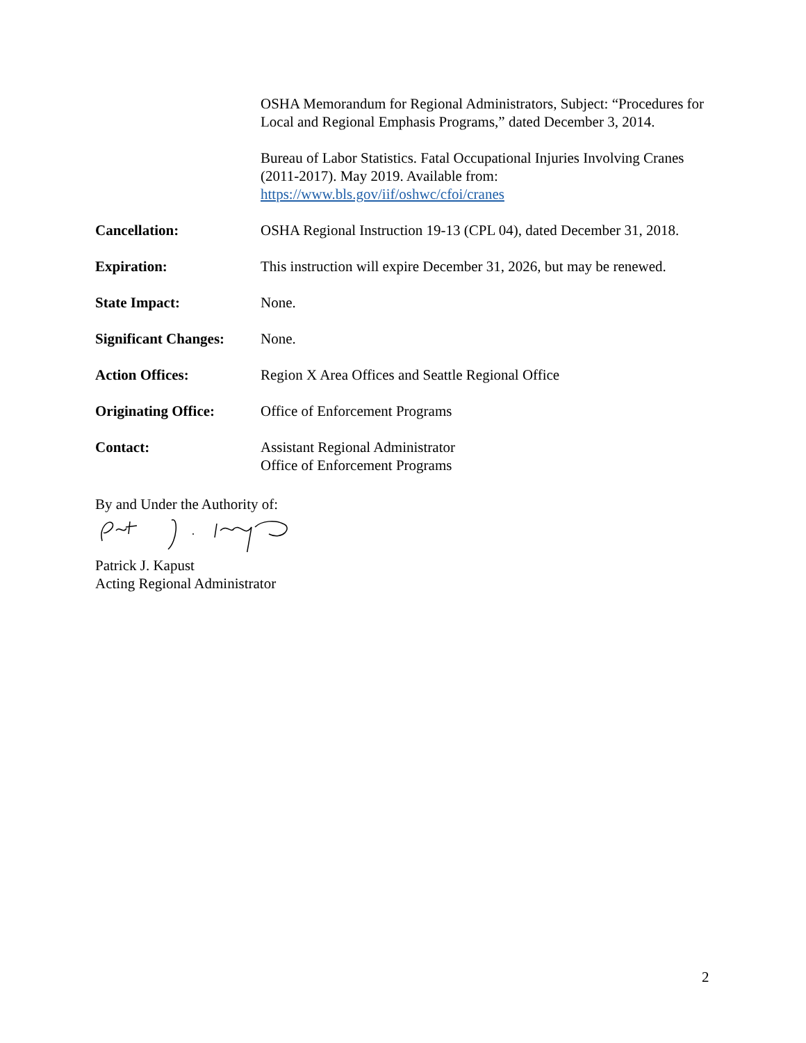OSHA Memorandum for Regional Administrators, Subject: “Procedures for Local and Regional Emphasis Programs,” dated December 3, 2014.
Bureau of Labor Statistics. Fatal Occupational Injuries Involving Cranes (2011-2017). May 2019. Available from: https://www.bls.gov/iif/oshwc/cfoi/cranes
Cancellation: OSHA Regional Instruction 19-13 (CPL 04), dated December 31, 2018.
Expiration: This instruction will expire December 31, 2026, but may be renewed.
State Impact: None.
Significant Changes:
None.
Action Offices: Region X Area Offices and Seattle Regional Office
Originating Office:
Office of Enforcement Programs
Contact: Assistant Regional Administrator
Office of Enforcement Programs
By and Under the Authority of:
Patrick J. Kapust
Acting Regional Administrator
2